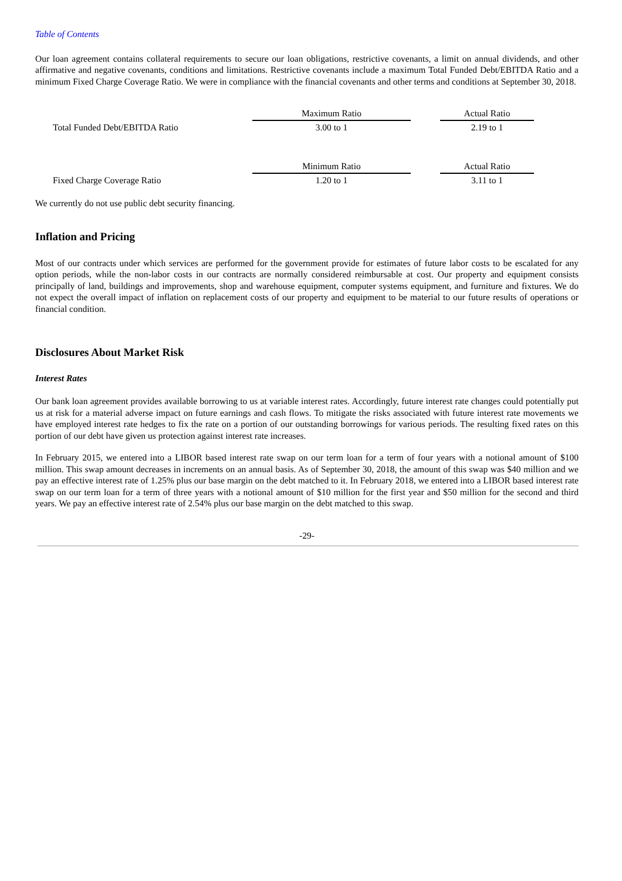Table of Contents
Our loan agreement contains collateral requirements to secure our loan obligations, restrictive covenants, a limit on annual dividends, and other affirmative and negative covenants, conditions and limitations. Restrictive covenants include a maximum Total Funded Debt/EBITDA Ratio and a minimum Fixed Charge Coverage Ratio. We were in compliance with the financial covenants and other terms and conditions at September 30, 2018.
| | Maximum Ratio | | Actual Ratio | |
| Total Funded Debt/EBITDA Ratio | 3.00 to 1 | | 2.19 to 1 | |
| | Minimum Ratio | | Actual Ratio | |
| Fixed Charge Coverage Ratio | 1.20 to 1 | | 3.11 to 1 | |
We currently do not use public debt security financing.
Inflation and Pricing
Most of our contracts under which services are performed for the government provide for estimates of future labor costs to be escalated for any option periods, while the non-labor costs in our contracts are normally considered reimbursable at cost. Our property and equipment consists principally of land, buildings and improvements, shop and warehouse equipment, computer systems equipment, and furniture and fixtures. We do not expect the overall impact of inflation on replacement costs of our property and equipment to be material to our future results of operations or financial condition.
Disclosures About Market Risk
Interest Rates
Our bank loan agreement provides available borrowing to us at variable interest rates. Accordingly, future interest rate changes could potentially put us at risk for a material adverse impact on future earnings and cash flows. To mitigate the risks associated with future interest rate movements we have employed interest rate hedges to fix the rate on a portion of our outstanding borrowings for various periods. The resulting fixed rates on this portion of our debt have given us protection against interest rate increases.
In February 2015, we entered into a LIBOR based interest rate swap on our term loan for a term of four years with a notional amount of $100 million. This swap amount decreases in increments on an annual basis. As of September 30, 2018, the amount of this swap was $40 million and we pay an effective interest rate of 1.25% plus our base margin on the debt matched to it. In February 2018, we entered into a LIBOR based interest rate swap on our term loan for a term of three years with a notional amount of $10 million for the first year and $50 million for the second and third years. We pay an effective interest rate of 2.54% plus our base margin on the debt matched to this swap.
-29-